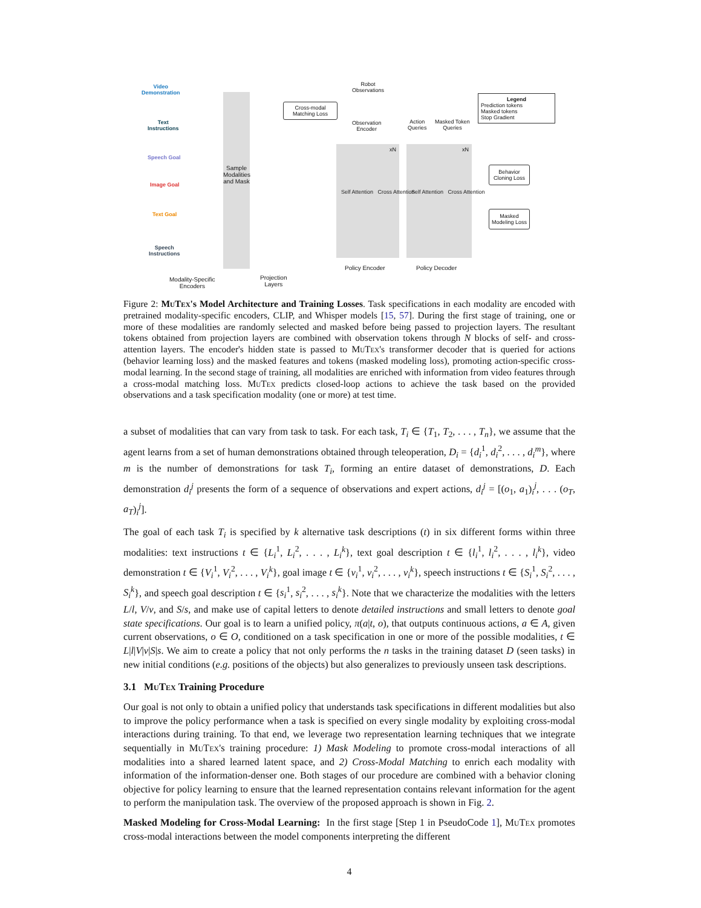Video
Demonstration
Text
Instructions
Speech Goal
Image Goal
Text Goal
Speech
Instructions
Sample Modalities and Mask
Cross-modal
Matching Loss
Robot
Observations
Observation
Encoder
Action
Queries
Masked Token
Queries
Self Attention Cross Attention
Self Attention Cross Attention
xN xN
Policy Encoder Policy Decoder
Modality-Specific
Encoders
Projection
Layers
Legend
Prediction tokens
Masked tokens
Stop Gradient
Behavior
Cloning Loss
Masked
Modeling Loss
Figure 2: MuTex's Model Architecture and Training Losses. Task specifications in each modality are encoded with pretrained modality-specific encoders, CLIP, and Whisper models [15, 57]. During the first stage of training, one or more of these modalities are randomly selected and masked before being passed to projection layers. The resultant tokens obtained from projection layers are combined with observation tokens through N blocks of self- and cross-attention layers. The encoder's hidden state is passed to MuTex's transformer decoder that is queried for actions (behavior learning loss) and the masked features and tokens (masked modeling loss), promoting action-specific cross-modal learning. In the second stage of training, all modalities are enriched with information from video features through a cross-modal matching loss. MuTex predicts closed-loop actions to achieve the task based on the provided observations and a task specification modality (one or more) at test time.
a subset of modalities that can vary from task to task. For each task, T<sub>i</sub> ∈ {T<sub>1</sub>, T<sub>2</sub>, . . . , T<sub>n</sub>}, we assume that the agent learns from a set of human demonstrations obtained through teleoperation, D<sub>i</sub> = {d<sub>i</sub><sup>1</sup>, d<sub>i</sub><sup>2</sup>, . . . , d<sub>i</sub><sup>m</sup>}, where m is the number of demonstrations for task T<sub>i</sub>, forming an entire dataset of demonstrations, D. Each demonstration d<sub>i</sub><sup>j</sup> presents the form of a sequence of observations and expert actions, d<sub>i</sub><sup>j</sup> = [(o<sub>1</sub>, a<sub>1</sub>)<sub>i</sub><sup>j</sup>, . . . (o<sub>T</sub>, a<sub>T</sub>)<sub>i</sub><sup>j</sup>].
The goal of each task T<sub>i</sub> is specified by k alternative task descriptions (t) in six different forms within three modalities: text instructions t ∈ {L<sub>i</sub><sup>1</sup>, L<sub>i</sub><sup>2</sup>, . . . , L<sub>i</sub><sup>k</sup>}, text goal description t ∈ {l<sub>i</sub><sup>1</sup>, l<sub>i</sub><sup>2</sup>, . . . , l<sub>i</sub><sup>k</sup>}, video demonstration t ∈ {V<sub>i</sub><sup>1</sup>, V<sub>i</sub><sup>2</sup>, . . . , V<sub>i</sub><sup>k</sup>}, goal image t ∈ {v<sub>i</sub><sup>1</sup>, v<sub>i</sub><sup>2</sup>, . . . , v<sub>i</sub><sup>k</sup>}, speech instructions t ∈ {S<sub>i</sub><sup>1</sup>, S<sub>i</sub><sup>2</sup>, . . . , S<sub>i</sub><sup>k</sup>}, and speech goal description t ∈ {s<sub>i</sub><sup>1</sup>, s<sub>i</sub><sup>2</sup>, . . . , s<sub>i</sub><sup>k</sup>}. Note that we characterize the modalities with the letters L/l, V/v, and S/s, and make use of capital letters to denote detailed instructions and small letters to denote goal state specifications. Our goal is to learn a unified policy, π(a|t, o), that outputs continuous actions, a ∈ A, given current observations, o ∈ O, conditioned on a task specification in one or more of the possible modalities, t ∈ L|l|V|v|S|s. We aim to create a policy that not only performs the n tasks in the training dataset D (seen tasks) in new initial conditions (e.g. positions of the objects) but also generalizes to previously unseen task descriptions.
3.1 MuTex Training Procedure
Our goal is not only to obtain a unified policy that understands task specifications in different modalities but also to improve the policy performance when a task is specified on every single modality by exploiting cross-modal interactions during training. To that end, we leverage two representation learning techniques that we integrate sequentially in MuTex's training procedure: 1) Mask Modeling to promote cross-modal interactions of all modalities into a shared learned latent space, and 2) Cross-Modal Matching to enrich each modality with information of the information-denser one. Both stages of our procedure are combined with a behavior cloning objective for policy learning to ensure that the learned representation contains relevant information for the agent to perform the manipulation task. The overview of the proposed approach is shown in Fig. 2.
Masked Modeling for Cross-Modal Learning: In the first stage [Step 1 in PseudoCode 1], MuTex promotes cross-modal interactions between the model components interpreting the different
4